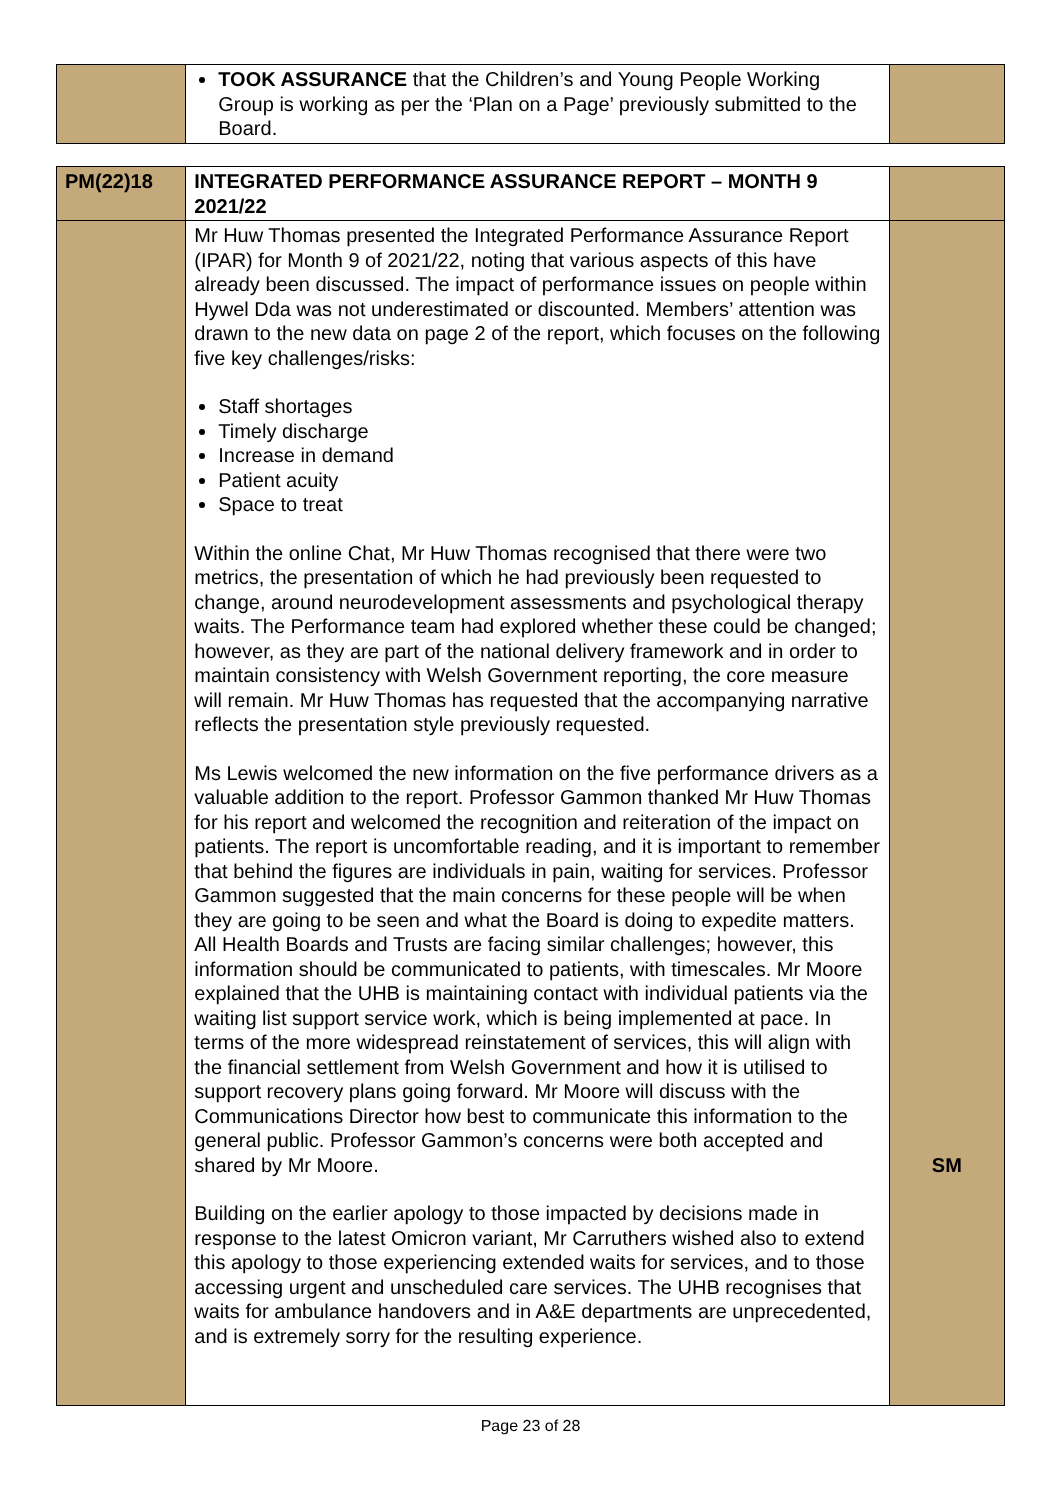| | TOOK ASSURANCE that the Children’s and Young People Working Group is working as per the ‘Plan on a Page’ previously submitted to the Board. | |
| PM(22)18 | INTEGRATED PERFORMANCE ASSURANCE REPORT – MONTH 9 2021/22 | |
| | Mr Huw Thomas presented the Integrated Performance Assurance Report (IPAR) for Month 9 of 2021/22, noting that various aspects of this have already been discussed. The impact of performance issues on people within Hywel Dda was not underestimated or discounted. Members’ attention was drawn to the new data on page 2 of the report, which focuses on the following five key challenges/risks: Staff shortages Timely discharge Increase in demand Patient acuity Space to treat Within the online Chat, Mr Huw Thomas recognised that there were two metrics, the presentation of which he had previously been requested to change, around neurodevelopment assessments and psychological therapy waits. The Performance team had explored whether these could be changed; however, as they are part of the national delivery framework and in order to maintain consistency with Welsh Government reporting, the core measure will remain. Mr Huw Thomas has requested that the accompanying narrative reflects the presentation style previously requested. Ms Lewis welcomed the new information on the five performance drivers as a valuable addition to the report. Professor Gammon thanked Mr Huw Thomas for his report and welcomed the recognition and reiteration of the impact on patients. The report is uncomfortable reading, and it is important to remember that behind the figures are individuals in pain, waiting for services. Professor Gammon suggested that the main concerns for these people will be when they are going to be seen and what the Board is doing to expedite matters. All Health Boards and Trusts are facing similar challenges; however, this information should be communicated to patients, with timescales. Mr Moore explained that the UHB is maintaining contact with individual patients via the waiting list support service work, which is being implemented at pace. In terms of the more widespread reinstatement of services, this will align with the financial settlement from Welsh Government and how it is utilised to support recovery plans going forward. Mr Moore will discuss with the Communications Director how best to communicate this information to the general public. Professor Gammon’s concerns were both accepted and shared by Mr Moore. Building on the earlier apology to those impacted by decisions made in response to the latest Omicron variant, Mr Carruthers wished also to extend this apology to those experiencing extended waits for services, and to those accessing urgent and unscheduled care services. The UHB recognises that waits for ambulance handovers and in A&E departments are unprecedented, and is extremely sorry for the resulting experience. | SM |
Page 23 of 28